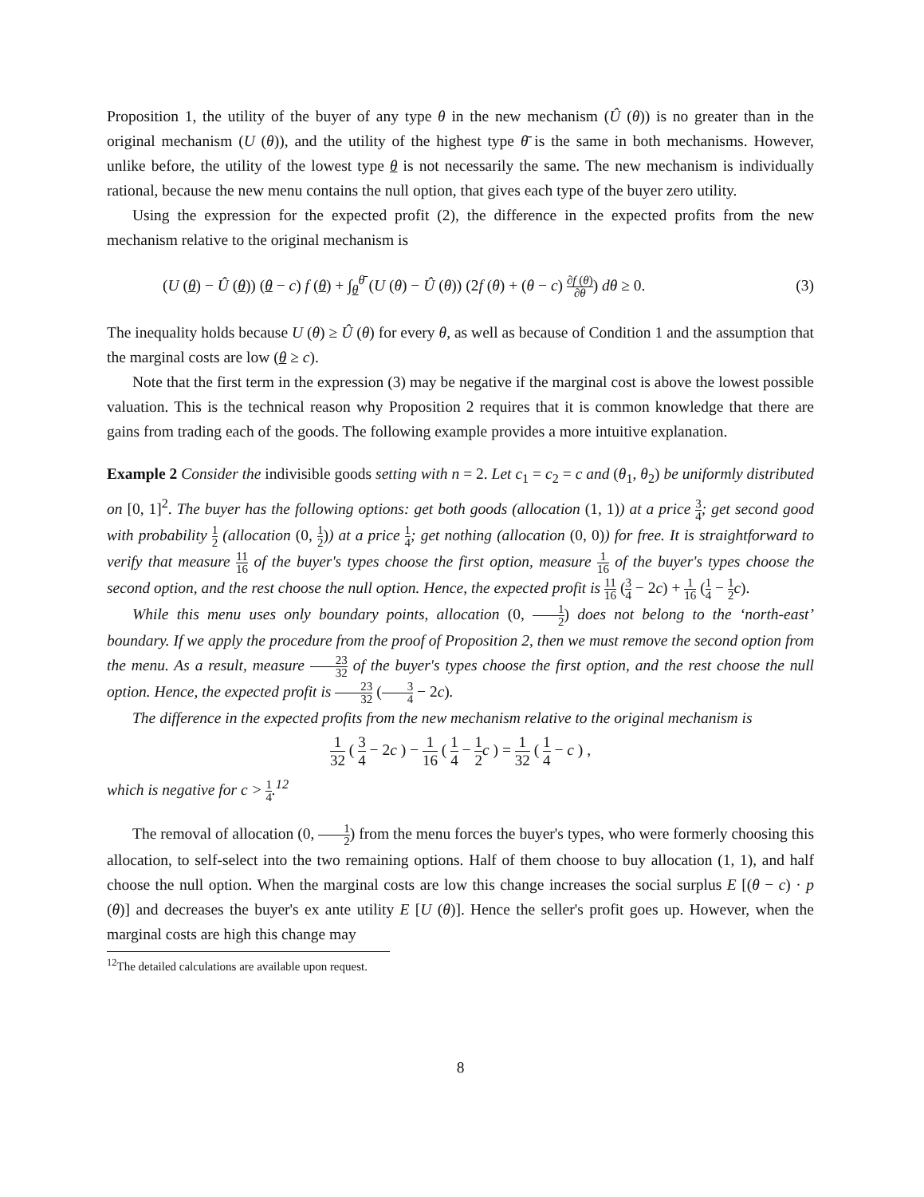Proposition 1, the utility of the buyer of any type θ in the new mechanism (Û (θ)) is no greater than in the original mechanism (U (θ)), and the utility of the highest type θ̄ is the same in both mechanisms. However, unlike before, the utility of the lowest type θ is not necessarily the same. The new mechanism is individually rational, because the new menu contains the null option, that gives each type of the buyer zero utility.
Using the expression for the expected profit (2), the difference in the expected profits from the new mechanism relative to the original mechanism is
(U (θ) − Û (θ)) (θ − c) f (θ) + ∫<sub>θ</sub><sup>θ̄</sup> (U (θ) − Û (θ)) (2f (θ) + (θ − c) ∂f (θ) ∂θ) dθ ≥ 0. (3)
The inequality holds because U (θ) ≥ Û (θ) for every θ, as well as because of Condition 1 and the assumption that the marginal costs are low (θ ≥ c).
Note that the first term in the expression (3) may be negative if the marginal cost is above the lowest possible valuation. This is the technical reason why Proposition 2 requires that it is common knowledge that there are gains from trading each of the goods. The following example provides a more intuitive explanation.
Example 2 Consider the indivisible goods setting with n = 2. Let c<sub>1</sub> = c<sub>2</sub> = c and (θ<sub>1</sub>, θ<sub>2</sub>) be uniformly distributed on [0, 1]<sup>2</sup>. The buyer has the following options: get both goods (allocation (1, 1)) at a price 3 4; get second good with probability 1 2 (allocation (0, 1 2)) at a price 1 4; get nothing (allocation (0, 0)) for free. It is straightforward to verify that measure 11 16 of the buyer's types choose the first option, measure 1 16 of the buyer's types choose the second option, and the rest choose the null option. Hence, the expected profit is 11 16 (3 4 − 2c) + 1 16 (1 4 − 1 2 c).
While this menu uses only boundary points, allocation (0, 1 2) does not belong to the ‘north-east’ boundary. If we apply the procedure from the proof of Proposition 2, then we must remove the second option from the menu. As a result, measure 23 32 of the buyer's types choose the first option, and the rest choose the null option. Hence, the expected profit is 23 32 (3 4 − 2c).
The difference in the expected profits from the new mechanism relative to the original mechanism is
1 32 ( 3 4 − 2c ) − 1 16 ( 1 4 − 1 2 c ) = 1 32 ( 1 4 − c ) ,
which is negative for c > 1 4.<sup>12</sup>
The removal of allocation (0, 1 2) from the menu forces the buyer's types, who were formerly choosing this allocation, to self-select into the two remaining options. Half of them choose to buy allocation (1, 1), and half choose the null option. When the marginal costs are low this change increases the social surplus E [(θ − c) · p (θ)] and decreases the buyer's ex ante utility E [U (θ)]. Hence the seller's profit goes up. However, when the marginal costs are high this change may
<sup>12</sup> The detailed calculations are available upon request.
8